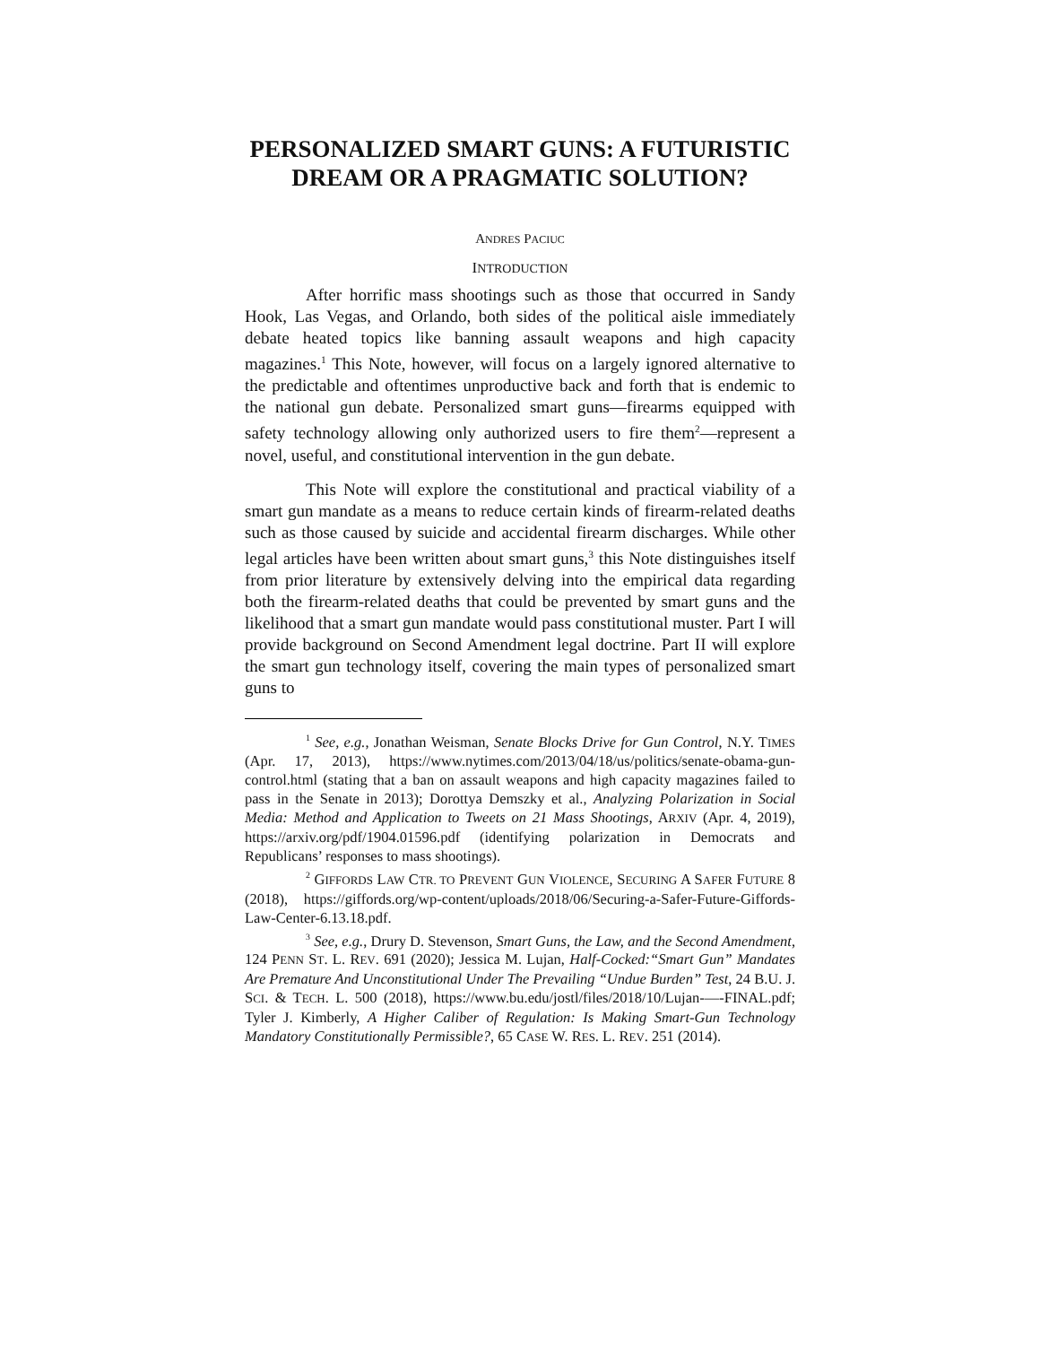PERSONALIZED SMART GUNS: A FUTURISTIC DREAM OR A PRAGMATIC SOLUTION?
ANDRES PACIUC
INTRODUCTION
After horrific mass shootings such as those that occurred in Sandy Hook, Las Vegas, and Orlando, both sides of the political aisle immediately debate heated topics like banning assault weapons and high capacity magazines.<sup>1</sup> This Note, however, will focus on a largely ignored alternative to the predictable and oftentimes unproductive back and forth that is endemic to the national gun debate. Personalized smart guns—firearms equipped with safety technology allowing only authorized users to fire them<sup>2</sup>—represent a novel, useful, and constitutional intervention in the gun debate.
This Note will explore the constitutional and practical viability of a smart gun mandate as a means to reduce certain kinds of firearm-related deaths such as those caused by suicide and accidental firearm discharges. While other legal articles have been written about smart guns,<sup>3</sup> this Note distinguishes itself from prior literature by extensively delving into the empirical data regarding both the firearm-related deaths that could be prevented by smart guns and the likelihood that a smart gun mandate would pass constitutional muster. Part I will provide background on Second Amendment legal doctrine. Part II will explore the smart gun technology itself, covering the main types of personalized smart guns to
<sup>1</sup> See, e.g., Jonathan Weisman, Senate Blocks Drive for Gun Control, N.Y. TIMES (Apr. 17, 2013), https://www.nytimes.com/2013/04/18/us/politics/senate-obama-gun-control.html (stating that a ban on assault weapons and high capacity magazines failed to pass in the Senate in 2013); Dorottya Demszky et al., Analyzing Polarization in Social Media: Method and Application to Tweets on 21 Mass Shootings, ARXIV (Apr. 4, 2019), https://arxiv.org/pdf/1904.01596.pdf (identifying polarization in Democrats and Republicans’ responses to mass shootings).
<sup>2</sup> GIFFORDS LAW CTR. TO PREVENT GUN VIOLENCE, SECURING A SAFER FUTURE 8 (2018), https://giffords.org/wp-content/uploads/2018/06/Securing-a-Safer-Future-Giffords-Law-Center-6.13.18.pdf.
<sup>3</sup> See, e.g., Drury D. Stevenson, Smart Guns, the Law, and the Second Amendment, 124 PENN ST. L. REV. 691 (2020); Jessica M. Lujan, Half-Cocked:“Smart Gun” Mandates Are Premature And Unconstitutional Under The Prevailing “Undue Burden” Test, 24 B.U. J. SCI. & TECH. L. 500 (2018), https://www.bu.edu/jostl/files/2018/10/Lujan-—-FINAL.pdf; Tyler J. Kimberly, A Higher Caliber of Regulation: Is Making Smart-Gun Technology Mandatory Constitutionally Permissible?, 65 CASE W. RES. L. REV. 251 (2014).